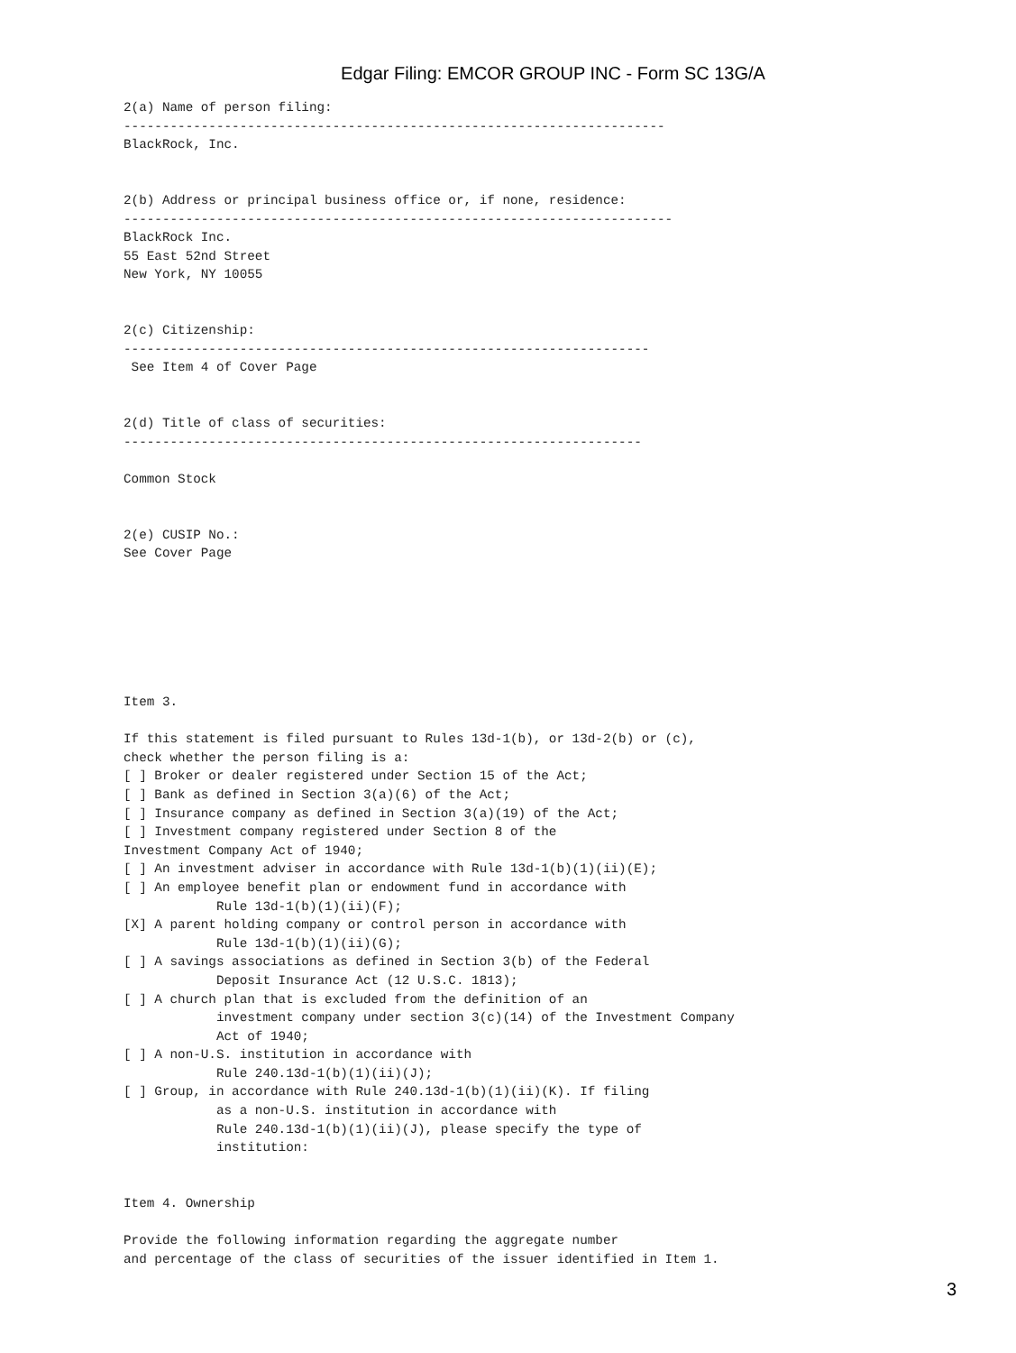Edgar Filing: EMCOR GROUP INC - Form SC 13G/A
2(a) Name of person filing:
----------------------------------------------------------------------
BlackRock, Inc.


2(b) Address or principal business office or, if none, residence:
-----------------------------------------------------------------------
BlackRock Inc.
55 East 52nd Street
New York, NY 10055


2(c) Citizenship:
--------------------------------------------------------------------
 See Item 4 of Cover Page


2(d) Title of class of securities:
-------------------------------------------------------------------

Common Stock


2(e) CUSIP No.:
See Cover Page







Item 3.

If this statement is filed pursuant to Rules 13d-1(b), or 13d-2(b) or (c),
check whether the person filing is a:
[ ] Broker or dealer registered under Section 15 of the Act;
[ ] Bank as defined in Section 3(a)(6) of the Act;
[ ] Insurance company as defined in Section 3(a)(19) of the Act;
[ ] Investment company registered under Section 8 of the
Investment Company Act of 1940;
[ ] An investment adviser in accordance with Rule 13d-1(b)(1)(ii)(E);
[ ] An employee benefit plan or endowment fund in accordance with
            Rule 13d-1(b)(1)(ii)(F);
[X] A parent holding company or control person in accordance with
            Rule 13d-1(b)(1)(ii)(G);
[ ] A savings associations as defined in Section 3(b) of the Federal
            Deposit Insurance Act (12 U.S.C. 1813);
[ ] A church plan that is excluded from the definition of an
            investment company under section 3(c)(14) of the Investment Company
            Act of 1940;
[ ] A non-U.S. institution in accordance with
            Rule 240.13d-1(b)(1)(ii)(J);
[ ] Group, in accordance with Rule 240.13d-1(b)(1)(ii)(K). If filing
            as a non-U.S. institution in accordance with
            Rule 240.13d-1(b)(1)(ii)(J), please specify the type of
            institution:


Item 4. Ownership

Provide the following information regarding the aggregate number
and percentage of the class of securities of the issuer identified in Item 1.
3